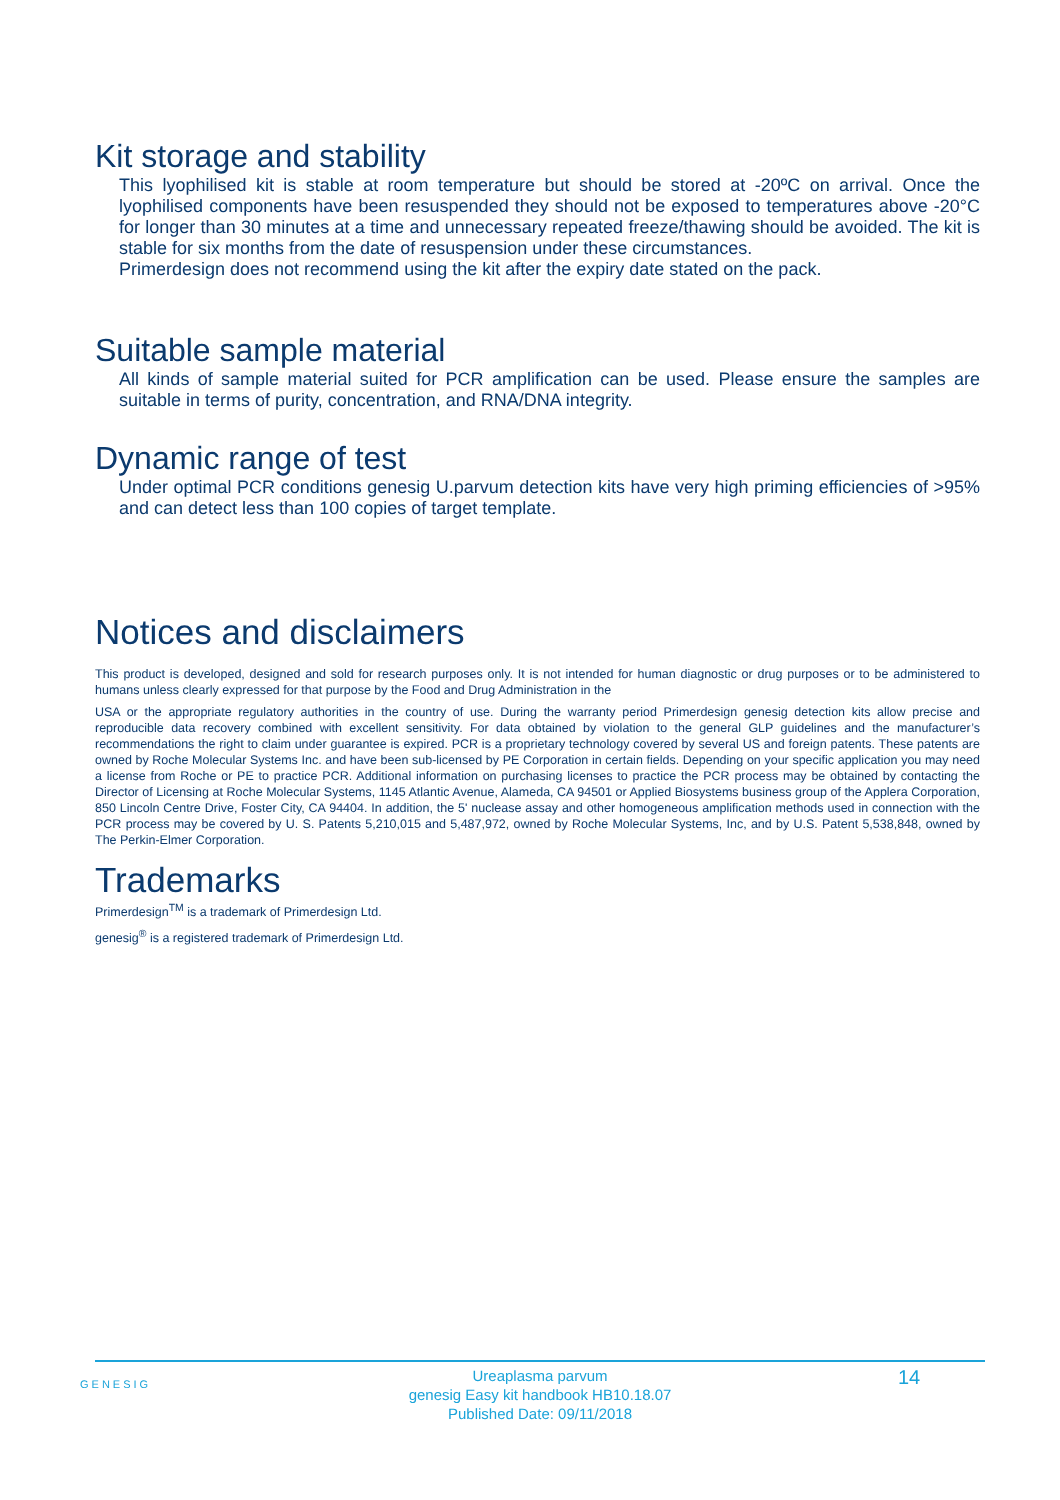Kit storage and stability
This lyophilised kit is stable at room temperature but should be stored at -20ºC on arrival. Once the lyophilised components have been resuspended they should not be exposed to temperatures above -20°C for longer than 30 minutes at a time and unnecessary repeated freeze/thawing should be avoided. The kit is stable for six months from the date of resuspension under these circumstances.
Primerdesign does not recommend using the kit after the expiry date stated on the pack.
Suitable sample material
All kinds of sample material suited for PCR amplification can be used. Please ensure the samples are suitable in terms of purity, concentration, and RNA/DNA integrity.
Dynamic range of test
Under optimal PCR conditions genesig U.parvum detection kits have very high priming efficiencies of >95% and can detect less than 100 copies of target template.
Notices and disclaimers
This product is developed, designed and sold for research purposes only. It is not intended for human diagnostic or drug purposes or to be administered to humans unless clearly expressed for that purpose by the Food and Drug Administration in the
USA or the appropriate regulatory authorities in the country of use. During the warranty period Primerdesign genesig detection kits allow precise and reproducible data recovery combined with excellent sensitivity. For data obtained by violation to the general GLP guidelines and the manufacturer’s recommendations the right to claim under guarantee is expired. PCR is a proprietary technology covered by several US and foreign patents. These patents are owned by Roche Molecular Systems Inc. and have been sub-licensed by PE Corporation in certain fields. Depending on your specific application you may need a license from Roche or PE to practice PCR. Additional information on purchasing licenses to practice the PCR process may be obtained by contacting the Director of Licensing at Roche Molecular Systems, 1145 Atlantic Avenue, Alameda, CA 94501 or Applied Biosystems business group of the Applera Corporation, 850 Lincoln Centre Drive, Foster City, CA 94404. In addition, the 5' nuclease assay and other homogeneous amplification methods used in connection with the PCR process may be covered by U. S. Patents 5,210,015 and 5,487,972, owned by Roche Molecular Systems, Inc, and by U.S. Patent 5,538,848, owned by The Perkin-Elmer Corporation.
Trademarks
Primerdesign<sup>TM</sup> is a trademark of Primerdesign Ltd.
genesig<sup>®</sup> is a registered trademark of Primerdesign Ltd.
GENESIG
Ureaplasma parvum
genesig Easy kit handbook HB10.18.07
Published Date: 09/11/2018
14